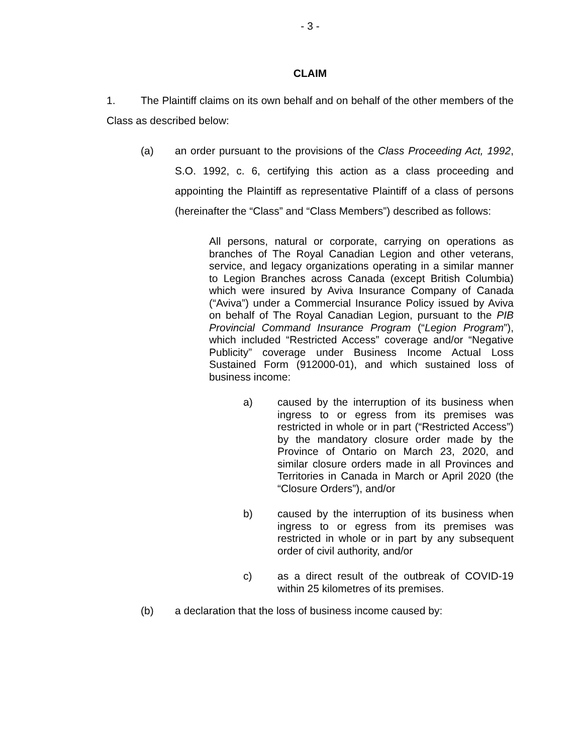- 3 -
CLAIM
1. The Plaintiff claims on its own behalf and on behalf of the other members of the Class as described below:
(a) an order pursuant to the provisions of the Class Proceeding Act, 1992, S.O. 1992, c. 6, certifying this action as a class proceeding and appointing the Plaintiff as representative Plaintiff of a class of persons (hereinafter the “Class” and “Class Members”) described as follows:
All persons, natural or corporate, carrying on operations as branches of The Royal Canadian Legion and other veterans, service, and legacy organizations operating in a similar manner to Legion Branches across Canada (except British Columbia) which were insured by Aviva Insurance Company of Canada (“Aviva”) under a Commercial Insurance Policy issued by Aviva on behalf of The Royal Canadian Legion, pursuant to the PIB Provincial Command Insurance Program (“Legion Program”), which included “Restricted Access” coverage and/or “Negative Publicity” coverage under Business Income Actual Loss Sustained Form (912000-01), and which sustained loss of business income:
a) caused by the interruption of its business when ingress to or egress from its premises was restricted in whole or in part (“Restricted Access”) by the mandatory closure order made by the Province of Ontario on March 23, 2020, and similar closure orders made in all Provinces and Territories in Canada in March or April 2020 (the “Closure Orders”), and/or
b) caused by the interruption of its business when ingress to or egress from its premises was restricted in whole or in part by any subsequent order of civil authority, and/or
c) as a direct result of the outbreak of COVID-19 within 25 kilometres of its premises.
(b) a declaration that the loss of business income caused by: